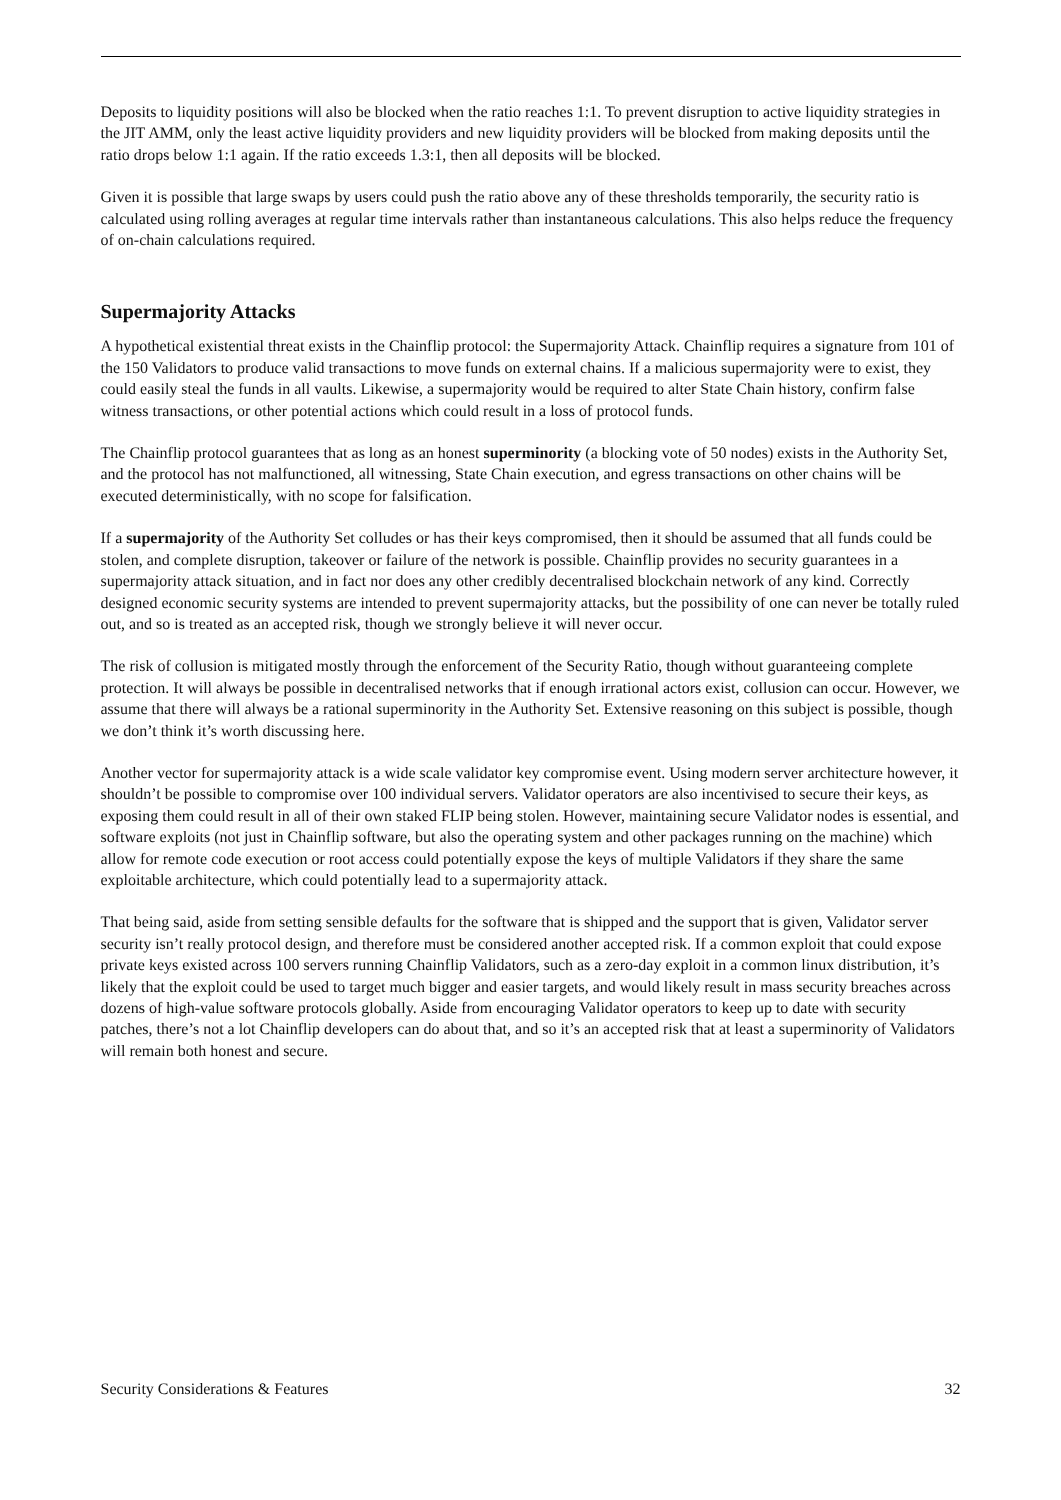Deposits to liquidity positions will also be blocked when the ratio reaches 1:1. To prevent disruption to active liquidity strategies in the JIT AMM, only the least active liquidity providers and new liquidity providers will be blocked from making deposits until the ratio drops below 1:1 again. If the ratio exceeds 1.3:1, then all deposits will be blocked.
Given it is possible that large swaps by users could push the ratio above any of these thresholds temporarily, the security ratio is calculated using rolling averages at regular time intervals rather than instantaneous calculations. This also helps reduce the frequency of on-chain calculations required.
Supermajority Attacks
A hypothetical existential threat exists in the Chainflip protocol: the Supermajority Attack. Chainflip requires a signature from 101 of the 150 Validators to produce valid transactions to move funds on external chains. If a malicious supermajority were to exist, they could easily steal the funds in all vaults. Likewise, a supermajority would be required to alter State Chain history, confirm false witness transactions, or other potential actions which could result in a loss of protocol funds.
The Chainflip protocol guarantees that as long as an honest superminority (a blocking vote of 50 nodes) exists in the Authority Set, and the protocol has not malfunctioned, all witnessing, State Chain execution, and egress transactions on other chains will be executed deterministically, with no scope for falsification.
If a supermajority of the Authority Set colludes or has their keys compromised, then it should be assumed that all funds could be stolen, and complete disruption, takeover or failure of the network is possible. Chainflip provides no security guarantees in a supermajority attack situation, and in fact nor does any other credibly decentralised blockchain network of any kind. Correctly designed economic security systems are intended to prevent supermajority attacks, but the possibility of one can never be totally ruled out, and so is treated as an accepted risk, though we strongly believe it will never occur.
The risk of collusion is mitigated mostly through the enforcement of the Security Ratio, though without guaranteeing complete protection. It will always be possible in decentralised networks that if enough irrational actors exist, collusion can occur. However, we assume that there will always be a rational superminority in the Authority Set. Extensive reasoning on this subject is possible, though we don’t think it’s worth discussing here.
Another vector for supermajority attack is a wide scale validator key compromise event. Using modern server architecture however, it shouldn’t be possible to compromise over 100 individual servers. Validator operators are also incentivised to secure their keys, as exposing them could result in all of their own staked FLIP being stolen. However, maintaining secure Validator nodes is essential, and software exploits (not just in Chainflip software, but also the operating system and other packages running on the machine) which allow for remote code execution or root access could potentially expose the keys of multiple Validators if they share the same exploitable architecture, which could potentially lead to a supermajority attack.
That being said, aside from setting sensible defaults for the software that is shipped and the support that is given, Validator server security isn’t really protocol design, and therefore must be considered another accepted risk. If a common exploit that could expose private keys existed across 100 servers running Chainflip Validators, such as a zero-day exploit in a common linux distribution, it’s likely that the exploit could be used to target much bigger and easier targets, and would likely result in mass security breaches across dozens of high-value software protocols globally. Aside from encouraging Validator operators to keep up to date with security patches, there’s not a lot Chainflip developers can do about that, and so it’s an accepted risk that at least a superminority of Validators will remain both honest and secure.
Security Considerations & Features 32